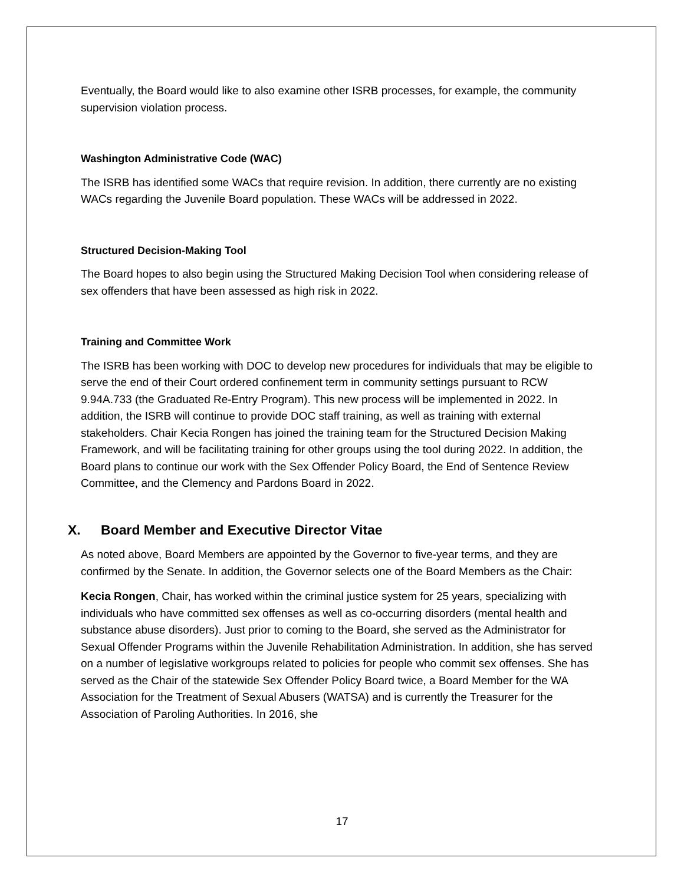Eventually, the Board would like to also examine other ISRB processes, for example, the community supervision violation process.
Washington Administrative Code (WAC)
The ISRB has identified some WACs that require revision. In addition, there currently are no existing WACs regarding the Juvenile Board population. These WACs will be addressed in 2022.
Structured Decision-Making Tool
The Board hopes to also begin using the Structured Making Decision Tool when considering release of sex offenders that have been assessed as high risk in 2022.
Training and Committee Work
The ISRB has been working with DOC to develop new procedures for individuals that may be eligible to serve the end of their Court ordered confinement term in community settings pursuant to RCW 9.94A.733 (the Graduated Re-Entry Program). This new process will be implemented in 2022. In addition, the ISRB will continue to provide DOC staff training, as well as training with external stakeholders. Chair Kecia Rongen has joined the training team for the Structured Decision Making Framework, and will be facilitating training for other groups using the tool during 2022. In addition, the Board plans to continue our work with the Sex Offender Policy Board, the End of Sentence Review Committee, and the Clemency and Pardons Board in 2022.
X. Board Member and Executive Director Vitae
As noted above, Board Members are appointed by the Governor to five-year terms, and they are confirmed by the Senate. In addition, the Governor selects one of the Board Members as the Chair:
Kecia Rongen, Chair, has worked within the criminal justice system for 25 years, specializing with individuals who have committed sex offenses as well as co-occurring disorders (mental health and substance abuse disorders). Just prior to coming to the Board, she served as the Administrator for Sexual Offender Programs within the Juvenile Rehabilitation Administration. In addition, she has served on a number of legislative workgroups related to policies for people who commit sex offenses. She has served as the Chair of the statewide Sex Offender Policy Board twice, a Board Member for the WA Association for the Treatment of Sexual Abusers (WATSA) and is currently the Treasurer for the Association of Paroling Authorities. In 2016, she
17